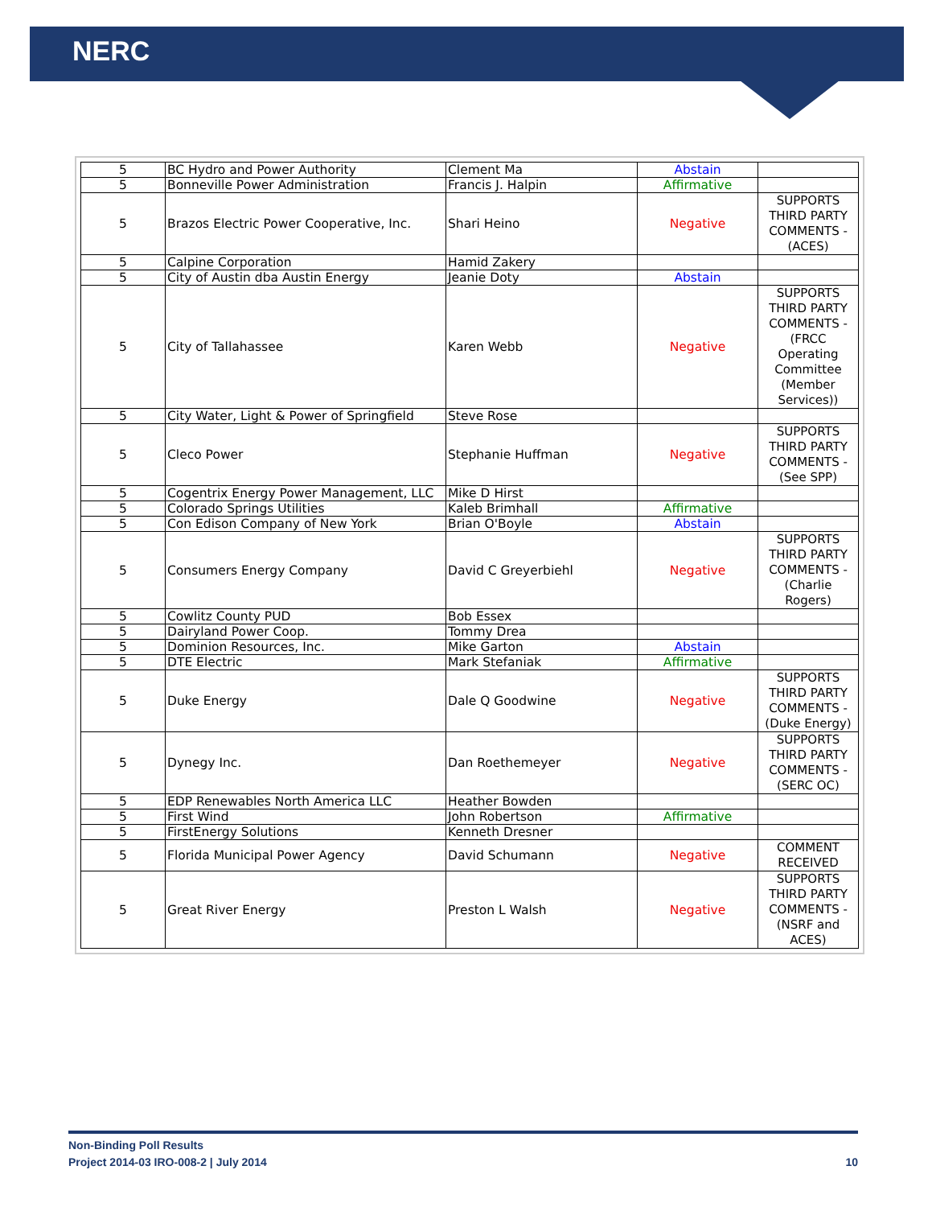NERC
| 5 | BC Hydro and Power Authority | Clement Ma | Abstain | |
| 5 | Bonneville Power Administration | Francis J. Halpin | Affirmative | |
| 5 | Brazos Electric Power Cooperative, Inc. | Shari Heino | Negative | SUPPORTS THIRD PARTY COMMENTS - (ACES) |
| 5 | Calpine Corporation | Hamid Zakery | | |
| 5 | City of Austin dba Austin Energy | Jeanie Doty | Abstain | |
| 5 | City of Tallahassee | Karen Webb | Negative | SUPPORTS THIRD PARTY COMMENTS - (FRCC Operating Committee (Member Services)) |
| 5 | City Water, Light & Power of Springfield | Steve Rose | | |
| 5 | Cleco Power | Stephanie Huffman | Negative | SUPPORTS THIRD PARTY COMMENTS - (See SPP) |
| 5 | Cogentrix Energy Power Management, LLC | Mike D Hirst | | |
| 5 | Colorado Springs Utilities | Kaleb Brimhall | Affirmative | |
| 5 | Con Edison Company of New York | Brian O'Boyle | Abstain | |
| 5 | Consumers Energy Company | David C Greyerbiehl | Negative | SUPPORTS THIRD PARTY COMMENTS - (Charlie Rogers) |
| 5 | Cowlitz County PUD | Bob Essex | | |
| 5 | Dairyland Power Coop. | Tommy Drea | | |
| 5 | Dominion Resources, Inc. | Mike Garton | Abstain | |
| 5 | DTE Electric | Mark Stefaniak | Affirmative | |
| 5 | Duke Energy | Dale Q Goodwine | Negative | SUPPORTS THIRD PARTY COMMENTS - (Duke Energy) |
| 5 | Dynegy Inc. | Dan Roethemeyer | Negative | SUPPORTS THIRD PARTY COMMENTS - (SERC OC) |
| 5 | EDP Renewables North America LLC | Heather Bowden | | |
| 5 | First Wind | John Robertson | Affirmative | |
| 5 | FirstEnergy Solutions | Kenneth Dresner | | |
| 5 | Florida Municipal Power Agency | David Schumann | Negative | COMMENT RECEIVED |
| 5 | Great River Energy | Preston L Walsh | Negative | SUPPORTS THIRD PARTY COMMENTS - (NSRF and ACES) |
Non-Binding Poll Results
Project 2014-03 IRO-008-2 | July 2014 10